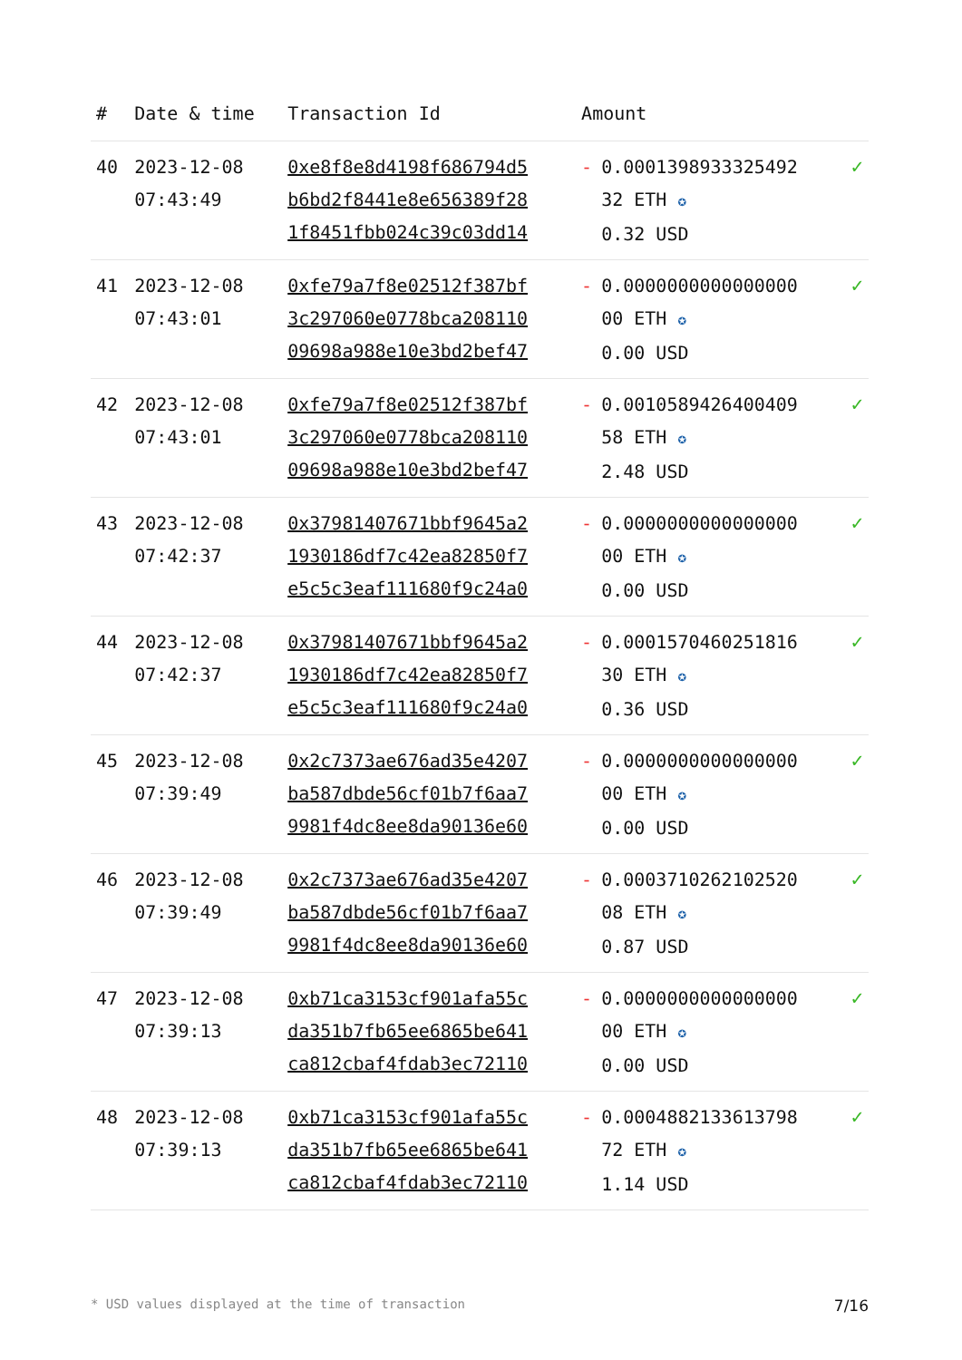| # | Date & time | Transaction Id | Amount | |
| --- | --- | --- | --- | --- |
| 40 | 2023-12-08 07:43:49 | 0xe8f8e8d4198f686794d5 b6bd2f8441e8e656389f28 1f8451fbb024c39c03dd14 | - 0.0001398933325492 32 ETH ✪ 0.32 USD | ✓ |
| 41 | 2023-12-08 07:43:01 | 0xfe79a7f8e02512f387bf 3c297060e0778bca208110 09698a988e10e3bd2bef47 | - 0.0000000000000000 00 ETH ✪ 0.00 USD | ✓ |
| 42 | 2023-12-08 07:43:01 | 0xfe79a7f8e02512f387bf 3c297060e0778bca208110 09698a988e10e3bd2bef47 | - 0.0010589426400409 58 ETH ✪ 2.48 USD | ✓ |
| 43 | 2023-12-08 07:42:37 | 0x37981407671bbf9645a2 1930186df7c42ea82850f7 e5c5c3eaf111680f9c24a0 | - 0.0000000000000000 00 ETH ✪ 0.00 USD | ✓ |
| 44 | 2023-12-08 07:42:37 | 0x37981407671bbf9645a2 1930186df7c42ea82850f7 e5c5c3eaf111680f9c24a0 | - 0.0001570460251816 30 ETH ✪ 0.36 USD | ✓ |
| 45 | 2023-12-08 07:39:49 | 0x2c7373ae676ad35e4207 ba587dbde56cf01b7f6aa7 9981f4dc8ee8da90136e60 | - 0.0000000000000000 00 ETH ✪ 0.00 USD | ✓ |
| 46 | 2023-12-08 07:39:49 | 0x2c7373ae676ad35e4207 ba587dbde56cf01b7f6aa7 9981f4dc8ee8da90136e60 | - 0.0003710262102520 08 ETH ✪ 0.87 USD | ✓ |
| 47 | 2023-12-08 07:39:13 | 0xb71ca3153cf901afa55c da351b7fb65ee6865be641 ca812cbaf4fdab3ec72110 | - 0.0000000000000000 00 ETH ✪ 0.00 USD | ✓ |
| 48 | 2023-12-08 07:39:13 | 0xb71ca3153cf901afa55c da351b7fb65ee6865be641 ca812cbaf4fdab3ec72110 | - 0.0004882133613798 72 ETH ✪ 1.14 USD | ✓ |
* USD values displayed at the time of transaction 7/16